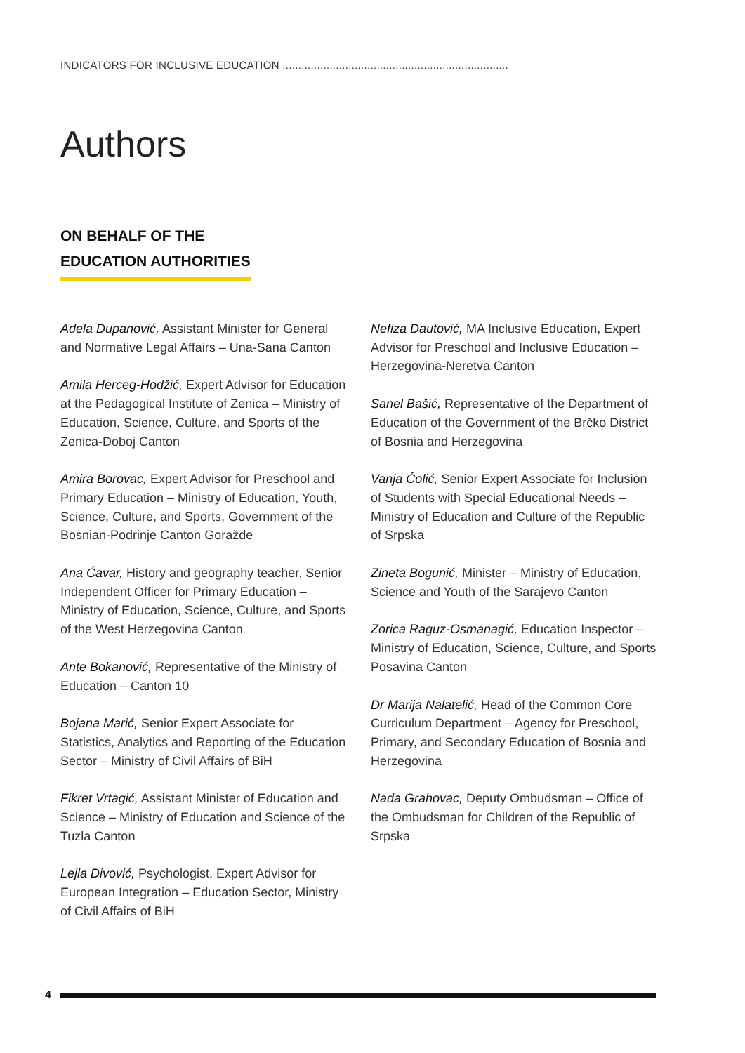INDICATORS FOR INCLUSIVE EDUCATION ........................................................................
Authors
ON BEHALF OF THE
EDUCATION AUTHORITIES
Adela Dupanović, Assistant Minister for General and Normative Legal Affairs – Una-Sana Canton
Amila Herceg-Hodžić, Expert Advisor for Education at the Pedagogical Institute of Zenica – Ministry of Education, Science, Culture, and Sports of the Zenica-Doboj Canton
Amira Borovac, Expert Advisor for Preschool and Primary Education – Ministry of Education, Youth, Science, Culture, and Sports, Government of the Bosnian-Podrinje Canton Goražde
Ana Ćavar, History and geography teacher, Senior Independent Officer for Primary Education – Ministry of Education, Science, Culture, and Sports of the West Herzegovina Canton
Ante Bokanović, Representative of the Ministry of Education – Canton 10
Bojana Marić, Senior Expert Associate for Statistics, Analytics and Reporting of the Education Sector – Ministry of Civil Affairs of BiH
Fikret Vrtagić, Assistant Minister of Education and Science – Ministry of Education and Science of the Tuzla Canton
Lejla Divović, Psychologist, Expert Advisor for European Integration – Education Sector, Ministry of Civil Affairs of BiH
Nefiza Dautović, MA Inclusive Education, Expert Advisor for Preschool and Inclusive Education – Herzegovina-Neretva Canton
Sanel Bašić, Representative of the Department of Education of the Government of the Brčko District of Bosnia and Herzegovina
Vanja Čolić, Senior Expert Associate for Inclusion of Students with Special Educational Needs – Ministry of Education and Culture of the Republic of Srpska
Zineta Bogunić, Minister – Ministry of Education, Science and Youth of the Sarajevo Canton
Zorica Raguz-Osmanagić, Education Inspector – Ministry of Education, Science, Culture, and Sports Posavina Canton
Dr Marija Nalatelić, Head of the Common Core Curriculum Department – Agency for Preschool, Primary, and Secondary Education of Bosnia and Herzegovina
Nada Grahovac, Deputy Ombudsman – Office of the Ombudsman for Children of the Republic of Srpska
4